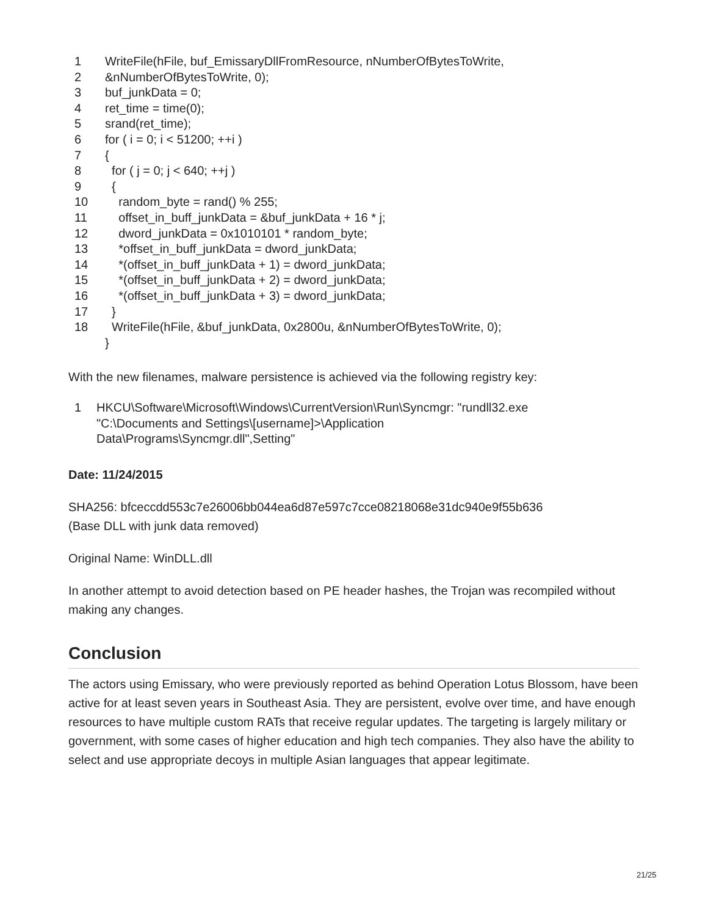| 1 | WriteFile(hFile, buf_EmissaryDllFromResource, nNumberOfBytesToWrite, |
| 2 | &nNumberOfBytesToWrite, 0); |
| 3 | buf_junkData = 0; |
| 4 | ret_time = time(0); |
| 5 | srand(ret_time); |
| 6 | for ( i = 0; i < 51200; ++i ) |
| 7 | { |
| 8 | for ( j = 0; j < 640; ++j ) |
| 9 | { |
| 10 | random_byte = rand() % 255; |
| 11 | offset_in_buff_junkData = &buf_junkData + 16 * j; |
| 12 | dword_junkData = 0x1010101 * random_byte; |
| 13 | *offset_in_buff_junkData = dword_junkData; |
| 14 | *(offset_in_buff_junkData + 1) = dword_junkData; |
| 15 | *(offset_in_buff_junkData + 2) = dword_junkData; |
| 16 | *(offset_in_buff_junkData + 3) = dword_junkData; |
| 17 | } |
| 18 | WriteFile(hFile, &buf_junkData, 0x2800u, &nNumberOfBytesToWrite, 0); |
| | } |
With the new filenames, malware persistence is achieved via the following registry key:
| 1 | HKCU\Software\Microsoft\Windows\CurrentVersion\Run\Syncmgr: "rundll32.exe "C:\Documents and Settings\[username]>\Application Data\Programs\Syncmgr.dll",Setting" |
Date: 11/24/2015
SHA256: bfceccdd553c7e26006bb044ea6d87e597c7cce08218068e31dc940e9f55b636
(Base DLL with junk data removed)
Original Name: WinDLL.dll
In another attempt to avoid detection based on PE header hashes, the Trojan was recompiled without making any changes.
Conclusion
The actors using Emissary, who were previously reported as behind Operation Lotus Blossom, have been active for at least seven years in Southeast Asia. They are persistent, evolve over time, and have enough resources to have multiple custom RATs that receive regular updates. The targeting is largely military or government, with some cases of higher education and high tech companies. They also have the ability to select and use appropriate decoys in multiple Asian languages that appear legitimate.
21/25